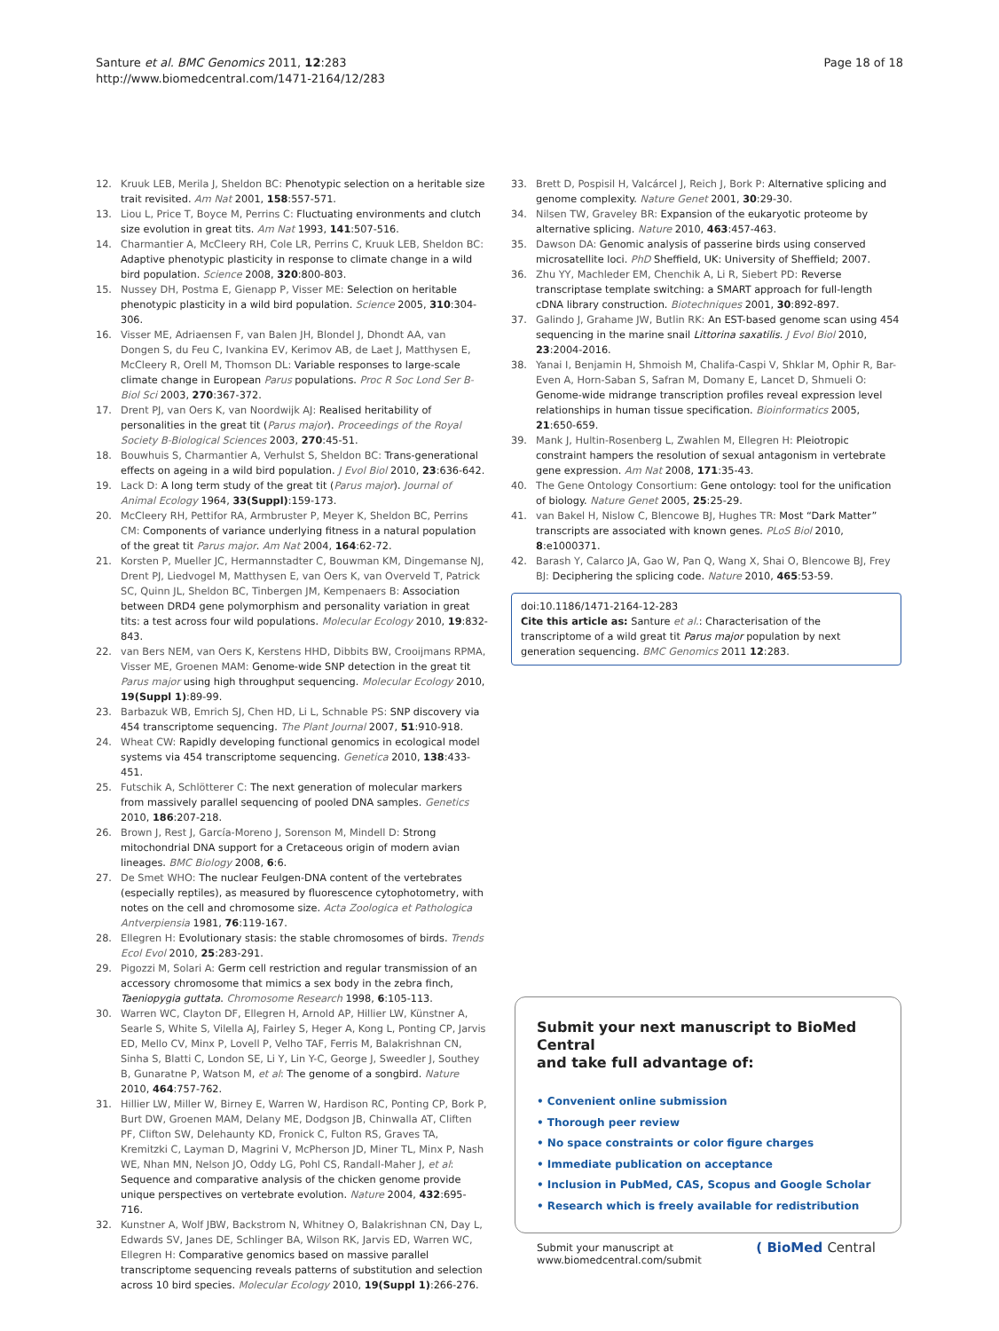Santure et al. BMC Genomics 2011, 12:283
http://www.biomedcentral.com/1471-2164/12/283
Page 18 of 18
12. Kruuk LEB, Merila J, Sheldon BC: Phenotypic selection on a heritable size trait revisited. Am Nat 2001, 158:557-571.
13. Liou L, Price T, Boyce M, Perrins C: Fluctuating environments and clutch size evolution in great tits. Am Nat 1993, 141:507-516.
14. Charmantier A, McCleery RH, Cole LR, Perrins C, Kruuk LEB, Sheldon BC: Adaptive phenotypic plasticity in response to climate change in a wild bird population. Science 2008, 320:800-803.
15. Nussey DH, Postma E, Gienapp P, Visser ME: Selection on heritable phenotypic plasticity in a wild bird population. Science 2005, 310:304-306.
16. Visser ME, Adriaensen F, van Balen JH, Blondel J, Dhondt AA, van Dongen S, du Feu C, Ivankina EV, Kerimov AB, de Laet J, Matthysen E, McCleery R, Orell M, Thomson DL: Variable responses to large-scale climate change in European Parus populations. Proc R Soc Lond Ser B-Biol Sci 2003, 270:367-372.
17. Drent PJ, van Oers K, van Noordwijk AJ: Realised heritability of personalities in the great tit (Parus major). Proceedings of the Royal Society B-Biological Sciences 2003, 270:45-51.
18. Bouwhuis S, Charmantier A, Verhulst S, Sheldon BC: Trans-generational effects on ageing in a wild bird population. J Evol Biol 2010, 23:636-642.
19. Lack D: A long term study of the great tit (Parus major). Journal of Animal Ecology 1964, 33(Suppl):159-173.
20. McCleery RH, Pettifor RA, Armbruster P, Meyer K, Sheldon BC, Perrins CM: Components of variance underlying fitness in a natural population of the great tit Parus major. Am Nat 2004, 164:62-72.
21. Korsten P, Mueller JC, Hermannstadter C, Bouwman KM, Dingemanse NJ, Drent PJ, Liedvogel M, Matthysen E, van Oers K, van Overveld T, Patrick SC, Quinn JL, Sheldon BC, Tinbergen JM, Kempenaers B: Association between DRD4 gene polymorphism and personality variation in great tits: a test across four wild populations. Molecular Ecology 2010, 19:832-843.
22. van Bers NEM, van Oers K, Kerstens HHD, Dibbits BW, Crooijmans RPMA, Visser ME, Groenen MAM: Genome-wide SNP detection in the great tit Parus major using high throughput sequencing. Molecular Ecology 2010, 19(Suppl 1):89-99.
23. Barbazuk WB, Emrich SJ, Chen HD, Li L, Schnable PS: SNP discovery via 454 transcriptome sequencing. The Plant Journal 2007, 51:910-918.
24. Wheat CW: Rapidly developing functional genomics in ecological model systems via 454 transcriptome sequencing. Genetica 2010, 138:433-451.
25. Futschik A, Schlötterer C: The next generation of molecular markers from massively parallel sequencing of pooled DNA samples. Genetics 2010, 186:207-218.
26. Brown J, Rest J, García-Moreno J, Sorenson M, Mindell D: Strong mitochondrial DNA support for a Cretaceous origin of modern avian lineages. BMC Biology 2008, 6:6.
27. De Smet WHO: The nuclear Feulgen-DNA content of the vertebrates (especially reptiles), as measured by fluorescence cytophotometry, with notes on the cell and chromosome size. Acta Zoologica et Pathologica Antverpiensia 1981, 76:119-167.
28. Ellegren H: Evolutionary stasis: the stable chromosomes of birds. Trends Ecol Evol 2010, 25:283-291.
29. Pigozzi M, Solari A: Germ cell restriction and regular transmission of an accessory chromosome that mimics a sex body in the zebra finch, Taeniopygia guttata. Chromosome Research 1998, 6:105-113.
30. Warren WC, Clayton DF, Ellegren H, Arnold AP, Hillier LW, Künstner A, Searle S, White S, Vilella AJ, Fairley S, Heger A, Kong L, Ponting CP, Jarvis ED, Mello CV, Minx P, Lovell P, Velho TAF, Ferris M, Balakrishnan CN, Sinha S, Blatti C, London SE, Li Y, Lin Y-C, George J, Sweedler J, Southey B, Gunaratne P, Watson M, et al: The genome of a songbird. Nature 2010, 464:757-762.
31. Hillier LW, Miller W, Birney E, Warren W, Hardison RC, Ponting CP, Bork P, Burt DW, Groenen MAM, Delany ME, Dodgson JB, Chinwalla AT, Cliften PF, Clifton SW, Delehaunty KD, Fronick C, Fulton RS, Graves TA, Kremitzki C, Layman D, Magrini V, McPherson JD, Miner TL, Minx P, Nash WE, Nhan MN, Nelson JO, Oddy LG, Pohl CS, Randall-Maher J, et al: Sequence and comparative analysis of the chicken genome provide unique perspectives on vertebrate evolution. Nature 2004, 432:695-716.
32. Kunstner A, Wolf JBW, Backstrom N, Whitney O, Balakrishnan CN, Day L, Edwards SV, Janes DE, Schlinger BA, Wilson RK, Jarvis ED, Warren WC, Ellegren H: Comparative genomics based on massive parallel transcriptome sequencing reveals patterns of substitution and selection across 10 bird species. Molecular Ecology 2010, 19(Suppl 1):266-276.
33. Brett D, Pospisil H, Valcárcel J, Reich J, Bork P: Alternative splicing and genome complexity. Nature Genet 2001, 30:29-30.
34. Nilsen TW, Graveley BR: Expansion of the eukaryotic proteome by alternative splicing. Nature 2010, 463:457-463.
35. Dawson DA: Genomic analysis of passerine birds using conserved microsatellite loci. PhD Sheffield, UK: University of Sheffield; 2007.
36. Zhu YY, Machleder EM, Chenchik A, Li R, Siebert PD: Reverse transcriptase template switching: a SMART approach for full-length cDNA library construction. Biotechniques 2001, 30:892-897.
37. Galindo J, Grahame JW, Butlin RK: An EST-based genome scan using 454 sequencing in the marine snail Littorina saxatilis. J Evol Biol 2010, 23:2004-2016.
38. Yanai I, Benjamin H, Shmoish M, Chalifa-Caspi V, Shklar M, Ophir R, Bar-Even A, Horn-Saban S, Safran M, Domany E, Lancet D, Shmueli O: Genome-wide midrange transcription profiles reveal expression level relationships in human tissue specification. Bioinformatics 2005, 21:650-659.
39. Mank J, Hultin-Rosenberg L, Zwahlen M, Ellegren H: Pleiotropic constraint hampers the resolution of sexual antagonism in vertebrate gene expression. Am Nat 2008, 171:35-43.
40. The Gene Ontology Consortium: Gene ontology: tool for the unification of biology. Nature Genet 2005, 25:25-29.
41. van Bakel H, Nislow C, Blencowe BJ, Hughes TR: Most “Dark Matter” transcripts are associated with known genes. PLoS Biol 2010, 8:e1000371.
42. Barash Y, Calarco JA, Gao W, Pan Q, Wang X, Shai O, Blencowe BJ, Frey BJ: Deciphering the splicing code. Nature 2010, 465:53-59.
doi:10.1186/1471-2164-12-283
Cite this article as: Santure et al.: Characterisation of the transcriptome of a wild great tit Parus major population by next generation sequencing. BMC Genomics 2011 12:283.
Submit your next manuscript to BioMed Central
and take full advantage of:
• Convenient online submission
• Thorough peer review
• No space constraints or color figure charges
• Immediate publication on acceptance
• Inclusion in PubMed, CAS, Scopus and Google Scholar
• Research which is freely available for redistribution
Submit your manuscript at
www.biomedcentral.com/submit
( BioMed Central